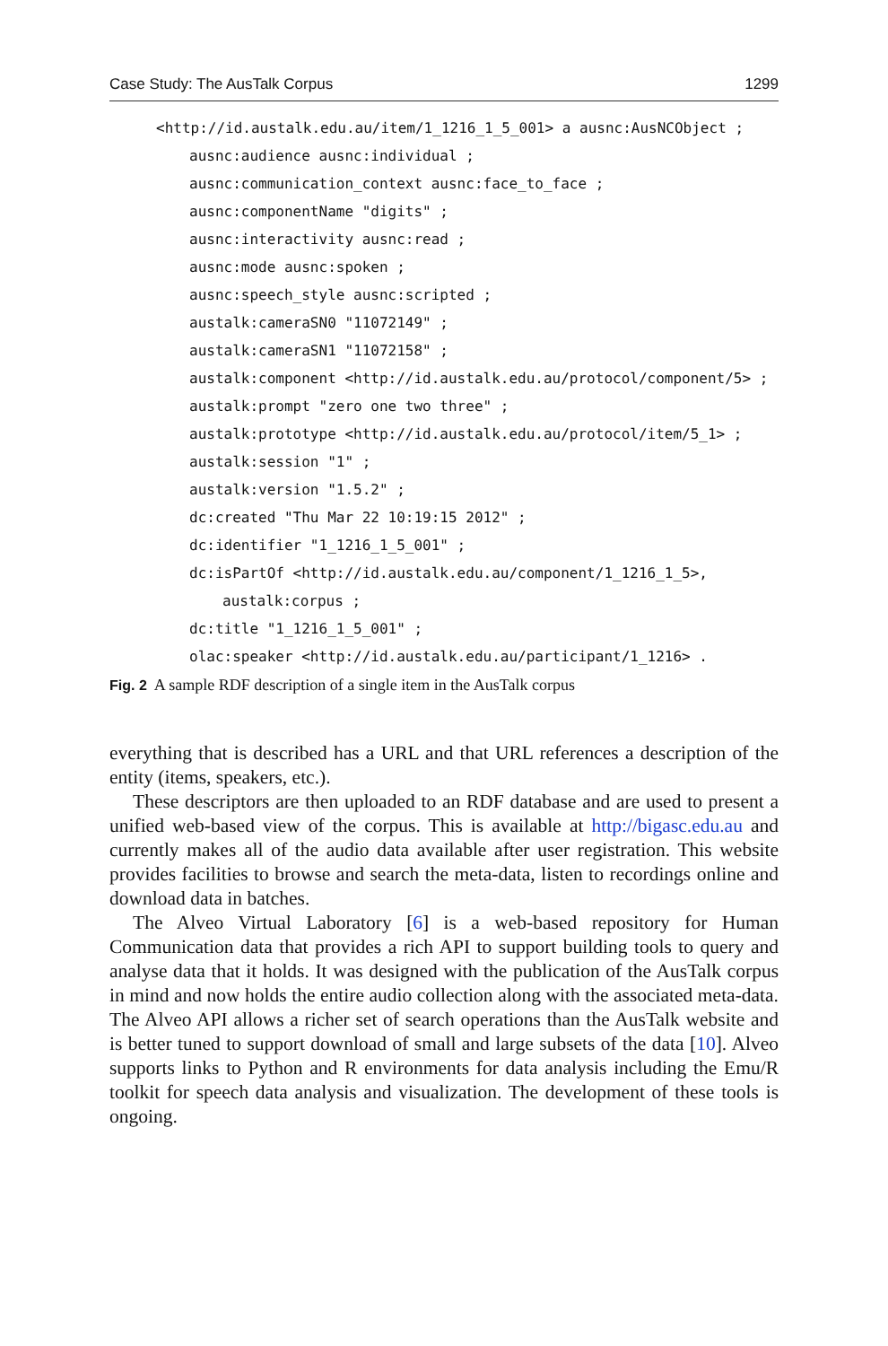Case Study: The AusTalk Corpus 1299
<http://id.austalk.edu.au/item/1_1216_1_5_001> a ausnc:AusNCObject ;
ausnc:audience ausnc:individual ;
ausnc:communication_context ausnc:face_to_face ;
ausnc:componentName "digits" ;
ausnc:interactivity ausnc:read ;
ausnc:mode ausnc:spoken ;
ausnc:speech_style ausnc:scripted ;
austalk:cameraSN0 "11072149" ;
austalk:cameraSN1 "11072158" ;
austalk:component <http://id.austalk.edu.au/protocol/component/5> ;
austalk:prompt "zero one two three" ;
austalk:prototype <http://id.austalk.edu.au/protocol/item/5_1> ;
austalk:session "1" ;
austalk:version "1.5.2" ;
dc:created "Thu Mar 22 10:19:15 2012" ;
dc:identifier "1_1216_1_5_001" ;
dc:isPartOf <http://id.austalk.edu.au/component/1_1216_1_5>,
austalk:corpus ;
dc:title "1_1216_1_5_001" ;
olac:speaker <http://id.austalk.edu.au/participant/1_1216> .
Fig. 2 A sample RDF description of a single item in the AusTalk corpus
everything that is described has a URL and that URL references a description of the entity (items, speakers, etc.).
These descriptors are then uploaded to an RDF database and are used to present a unified web-based view of the corpus. This is available at http://bigasc.edu.au and currently makes all of the audio data available after user registration. This website provides facilities to browse and search the meta-data, listen to recordings online and download data in batches.
The Alveo Virtual Laboratory [6] is a web-based repository for Human Communication data that provides a rich API to support building tools to query and analyse data that it holds. It was designed with the publication of the AusTalk corpus in mind and now holds the entire audio collection along with the associated meta-data. The Alveo API allows a richer set of search operations than the AusTalk website and is better tuned to support download of small and large subsets of the data [10]. Alveo supports links to Python and R environments for data analysis including the Emu/R toolkit for speech data analysis and visualization. The development of these tools is ongoing.